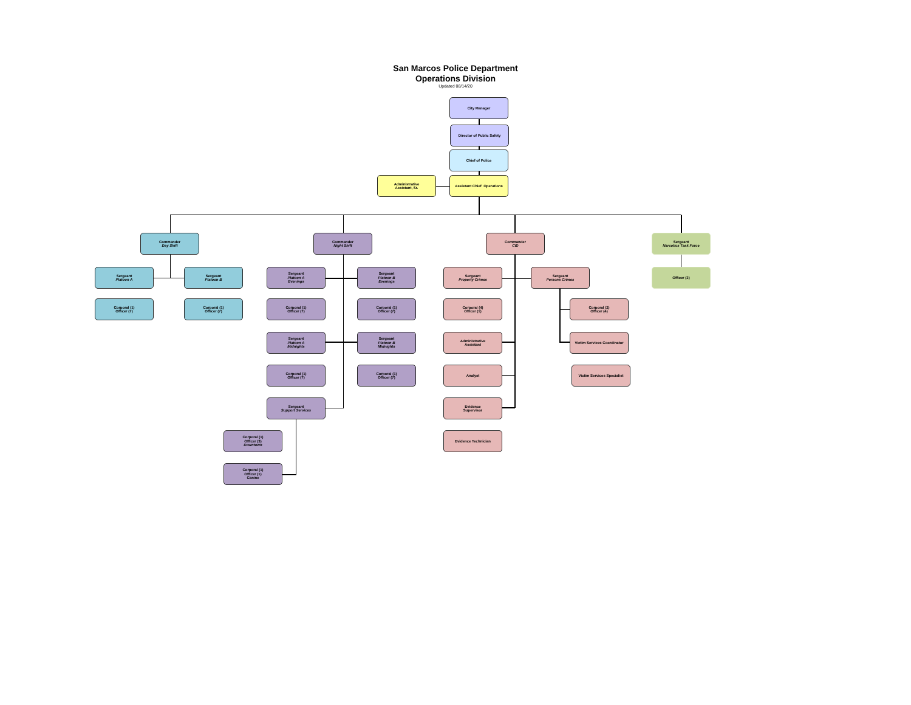San Marcos Police Department
Operations Division
Updated 08/14/20
City Manager
Director of Public Safety
Chief of Police
Administrative
Assistant, Sr.
Assistant Chief Operations
Commander
Day Shift
Commander
Night Shift
Commander
CID
Sergeant
Narcotics Task Force
Sergeant
Platoon A
Sergeant
Platoon B
Sergeant
Platoon A
Evenings
Sergeant
Platoon B
Evenings
Sergeant
Property Crimes
Sergeant
Persons Crimes
Officer (3)
Corporal (1)
Officer (7)
Corporal (1)
Officer (7)
Corporal (1)
Officer (7)
Corporal (1)
Officer (7)
Corporal (4)
Officer (1)
Corporal (2)
Officer (4)
Sergeant
Platoon A
Midnights
Sergeant
Platoon B
Midnights
Administrative
Assistant
Victim Services Coordinator
Corporal (1)
Officer (7)
Corporal (1)
Officer (7)
Analyst Victim Services Specialist
Sergeant
Support Services
Evidence
Supervisor
Corporal (1)
Officer (3)
Downtown
Evidence Technician
Corporal (1)
Officer (1)
Canine